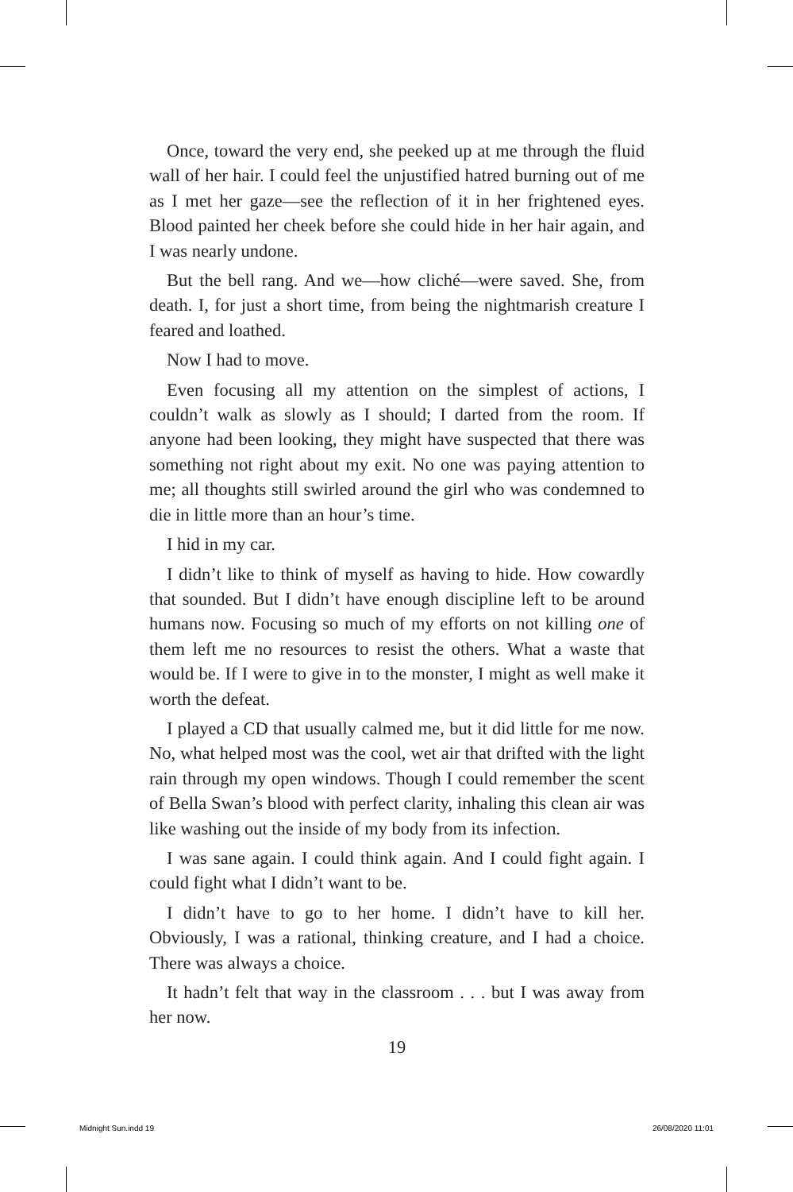Once, toward the very end, she peeked up at me through the fluid wall of her hair. I could feel the unjustified hatred burning out of me as I met her gaze—see the reflection of it in her frightened eyes. Blood painted her cheek before she could hide in her hair again, and I was nearly undone.
But the bell rang. And we—how cliché—were saved. She, from death. I, for just a short time, from being the nightmarish creature I feared and loathed.
Now I had to move.
Even focusing all my attention on the simplest of actions, I couldn’t walk as slowly as I should; I darted from the room. If anyone had been looking, they might have suspected that there was something not right about my exit. No one was paying attention to me; all thoughts still swirled around the girl who was condemned to die in little more than an hour’s time.
I hid in my car.
I didn’t like to think of myself as having to hide. How cowardly that sounded. But I didn’t have enough discipline left to be around humans now. Focusing so much of my efforts on not killing one of them left me no resources to resist the others. What a waste that would be. If I were to give in to the monster, I might as well make it worth the defeat.
I played a CD that usually calmed me, but it did little for me now. No, what helped most was the cool, wet air that drifted with the light rain through my open windows. Though I could remember the scent of Bella Swan’s blood with perfect clarity, inhaling this clean air was like washing out the inside of my body from its infection.
I was sane again. I could think again. And I could fight again. I could fight what I didn’t want to be.
I didn’t have to go to her home. I didn’t have to kill her. Obviously, I was a rational, thinking creature, and I had a choice. There was always a choice.
It hadn’t felt that way in the classroom . . . but I was away from her now.
19
Midnight Sun.indd 19 26/08/2020 11:01